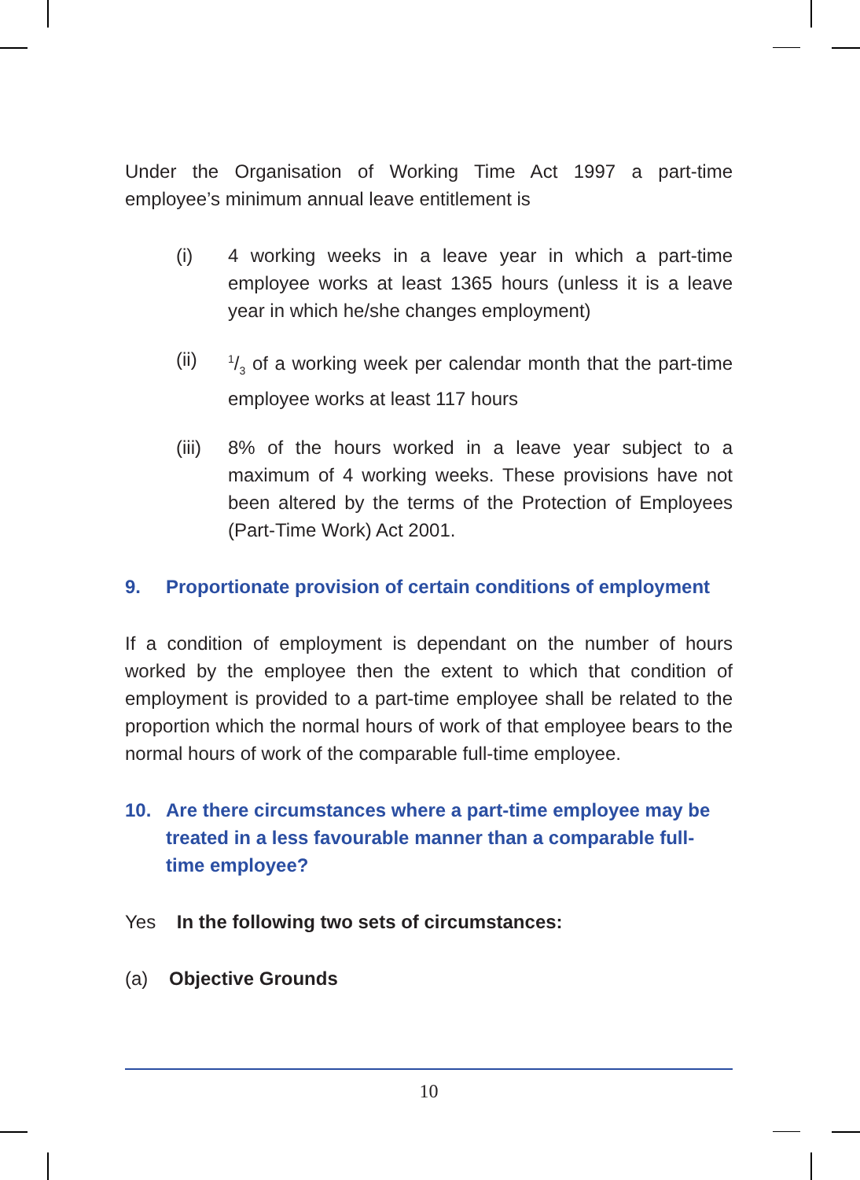Under the Organisation of Working Time Act 1997 a part-time employee’s minimum annual leave entitlement is
(i) 4 working weeks in a leave year in which a part-time employee works at least 1365 hours (unless it is a leave year in which he/she changes employment)
(ii) 1/3 of a working week per calendar month that the part-time employee works at least 117 hours
(iii) 8% of the hours worked in a leave year subject to a maximum of 4 working weeks. These provisions have not been altered by the terms of the Protection of Employees (Part-Time Work) Act 2001.
9. Proportionate provision of certain conditions of employment
If a condition of employment is dependant on the number of hours worked by the employee then the extent to which that condition of employment is provided to a part-time employee shall be related to the proportion which the normal hours of work of that employee bears to the normal hours of work of the comparable full-time employee.
10. Are there circumstances where a part-time employee may be treated in a less favourable manner than a comparable full-time employee?
Yes In the following two sets of circumstances:
(a) Objective Grounds
10